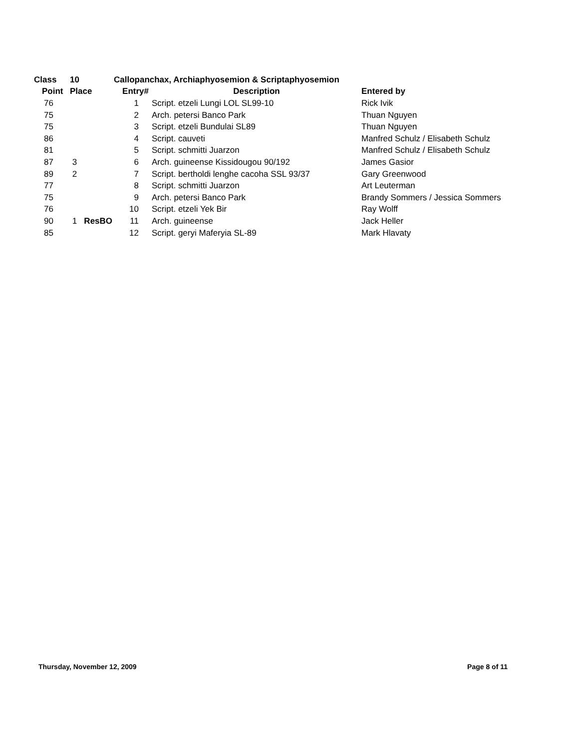| Class | 10 | Callopanchax, Archiaphyosemion & Scriptaphyosemion | | |
| --- | --- | --- | --- | --- |
| Point | Place | Entry# | Description | Entered by |
| 76 | | 1 | Script. etzeli Lungi LOL SL99-10 | Rick Ivik |
| 75 | | 2 | Arch. petersi Banco Park | Thuan Nguyen |
| 75 | | 3 | Script. etzeli Bundulai SL89 | Thuan Nguyen |
| 86 | | 4 | Script. cauveti | Manfred Schulz / Elisabeth Schulz |
| 81 | | 5 | Script. schmitti Juarzon | Manfred Schulz / Elisabeth Schulz |
| 87 | 3 | 6 | Arch. guineense Kissidougou 90/192 | James Gasior |
| 89 | 2 | 7 | Script. bertholdi lenghe cacoha SSL 93/37 | Gary Greenwood |
| 77 | | 8 | Script. schmitti Juarzon | Art Leuterman |
| 75 | | 9 | Arch. petersi Banco Park | Brandy Sommers / Jessica Sommers |
| 76 | | 10 | Script. etzeli Yek Bir | Ray Wolff |
| 90 | 1 ResBO | 11 | Arch. guineense | Jack Heller |
| 85 | | 12 | Script. geryi Maferyia SL-89 | Mark Hlavaty |
Thursday, November 12, 2009 Page 8 of 11